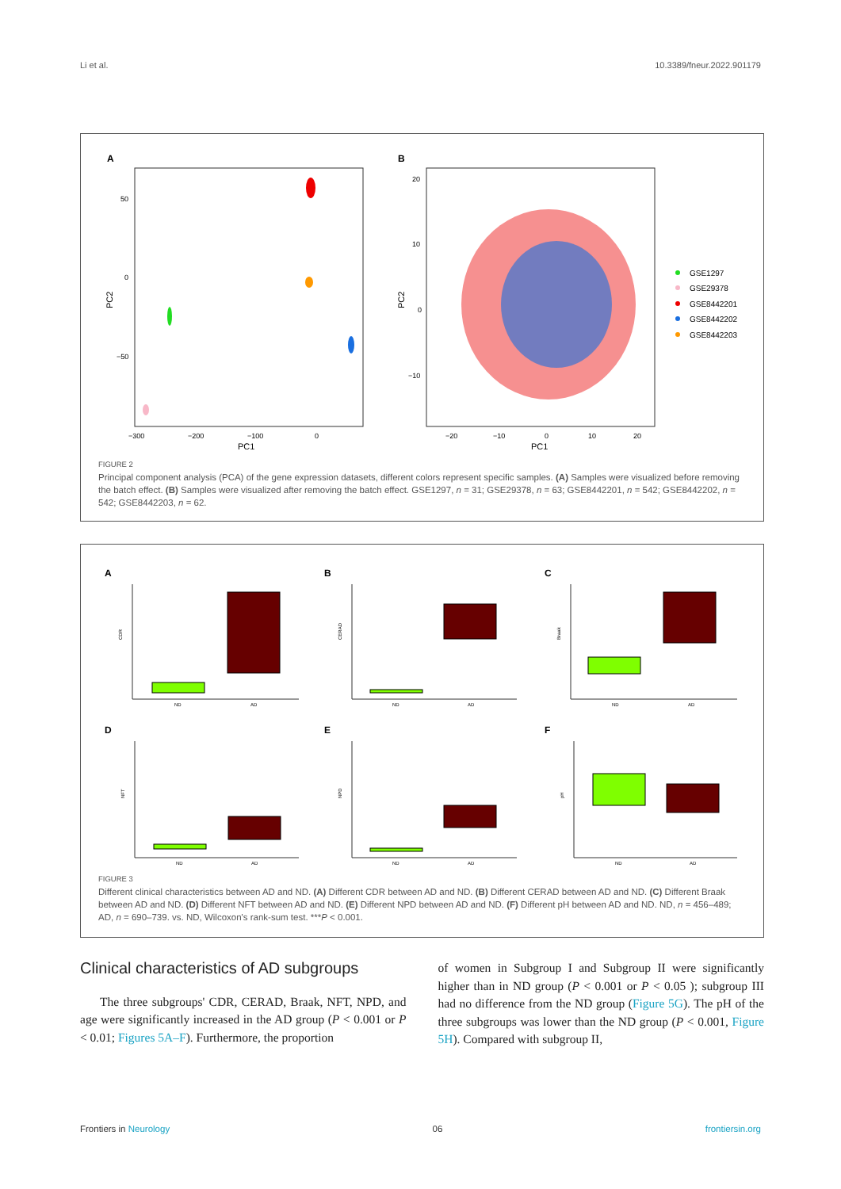Li et al. 10.3389/fneur.2022.901179
A
PC2
PC1
50
0
−50
−300
−200
−100
0
B
PC2
PC1
20
10
0
−10
−20
−10
0
10
20
GSE1297
GSE29378
GSE8442201
GSE8442202
GSE8442203
FIGURE 2
Principal component analysis (PCA) of the gene expression datasets, different colors represent specific samples. (A) Samples were visualized before removing the batch effect. (B) Samples were visualized after removing the batch effect. GSE1297, n = 31; GSE29378, n = 63; GSE8442201, n = 542; GSE8442202, n = 542; GSE8442203, n = 62.
A
CDR
ND
AD
B
CERAD
ND
AD
C
Braak
ND
AD
D
NFT
ND
AD
E
NPD
ND
AD
F
pH
ND
AD
FIGURE 3
Different clinical characteristics between AD and ND. (A) Different CDR between AD and ND. (B) Different CERAD between AD and ND. (C) Different Braak between AD and ND. (D) Different NFT between AD and ND. (E) Different NPD between AD and ND. (F) Different pH between AD and ND. ND, n = 456–489; AD, n = 690–739. vs. ND, Wilcoxon's rank-sum test. ***P < 0.001.
Clinical characteristics of AD subgroups
The three subgroups' CDR, CERAD, Braak, NFT, NPD, and age were significantly increased in the AD group (P < 0.001 or P < 0.01; Figures 5A–F). Furthermore, the proportion
of women in Subgroup I and Subgroup II were significantly higher than in ND group (P < 0.001 or P < 0.05 ); subgroup III had no difference from the ND group (Figure 5G). The pH of the three subgroups was lower than the ND group (P < 0.001, Figure 5H). Compared with subgroup II,
Frontiers in Neurology 06 frontiersin.org